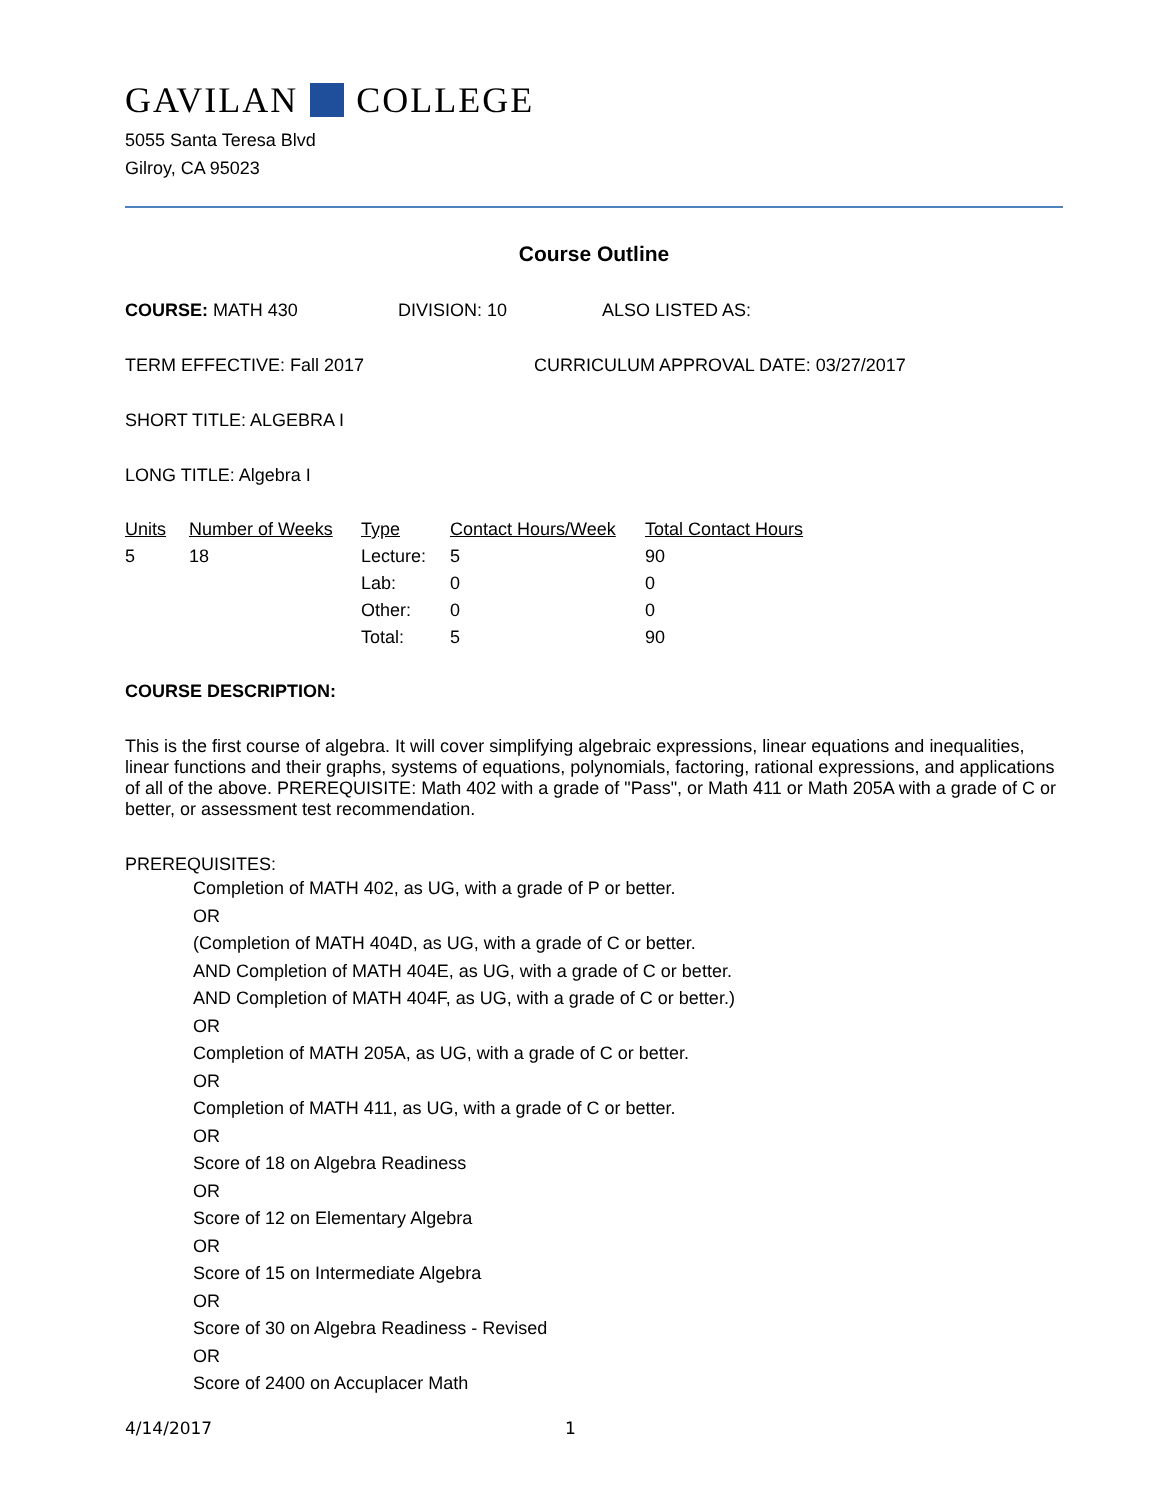GAVILAN COLLEGE
5055 Santa Teresa Blvd
Gilroy, CA 95023
Course Outline
COURSE: MATH 430 DIVISION: 10 ALSO LISTED AS:
TERM EFFECTIVE: Fall 2017 CURRICULUM APPROVAL DATE: 03/27/2017
SHORT TITLE: ALGEBRA I
LONG TITLE: Algebra I
| Units | Number of Weeks | Type | Contact Hours/Week | Total Contact Hours |
| --- | --- | --- | --- | --- |
| 5 | 18 | Lecture: | 5 | 90 |
| | | Lab: | 0 | 0 |
| | | Other: | 0 | 0 |
| | | Total: | 5 | 90 |
COURSE DESCRIPTION:
This is the first course of algebra. It will cover simplifying algebraic expressions, linear equations and inequalities, linear functions and their graphs, systems of equations, polynomials, factoring, rational expressions, and applications of all of the above. PREREQUISITE: Math 402 with a grade of "Pass", or Math 411 or Math 205A with a grade of C or better, or assessment test recommendation.
PREREQUISITES:
Completion of MATH 402, as UG, with a grade of P or better.
OR
(Completion of MATH 404D, as UG, with a grade of C or better.
AND Completion of MATH 404E, as UG, with a grade of C or better.
AND Completion of MATH 404F, as UG, with a grade of C or better.)
OR
Completion of MATH 205A, as UG, with a grade of C or better.
OR
Completion of MATH 411, as UG, with a grade of C or better.
OR
Score of 18 on Algebra Readiness
OR
Score of 12 on Elementary Algebra
OR
Score of 15 on Intermediate Algebra
OR
Score of 30 on Algebra Readiness - Revised
OR
Score of 2400 on Accuplacer Math
4/14/2017 1